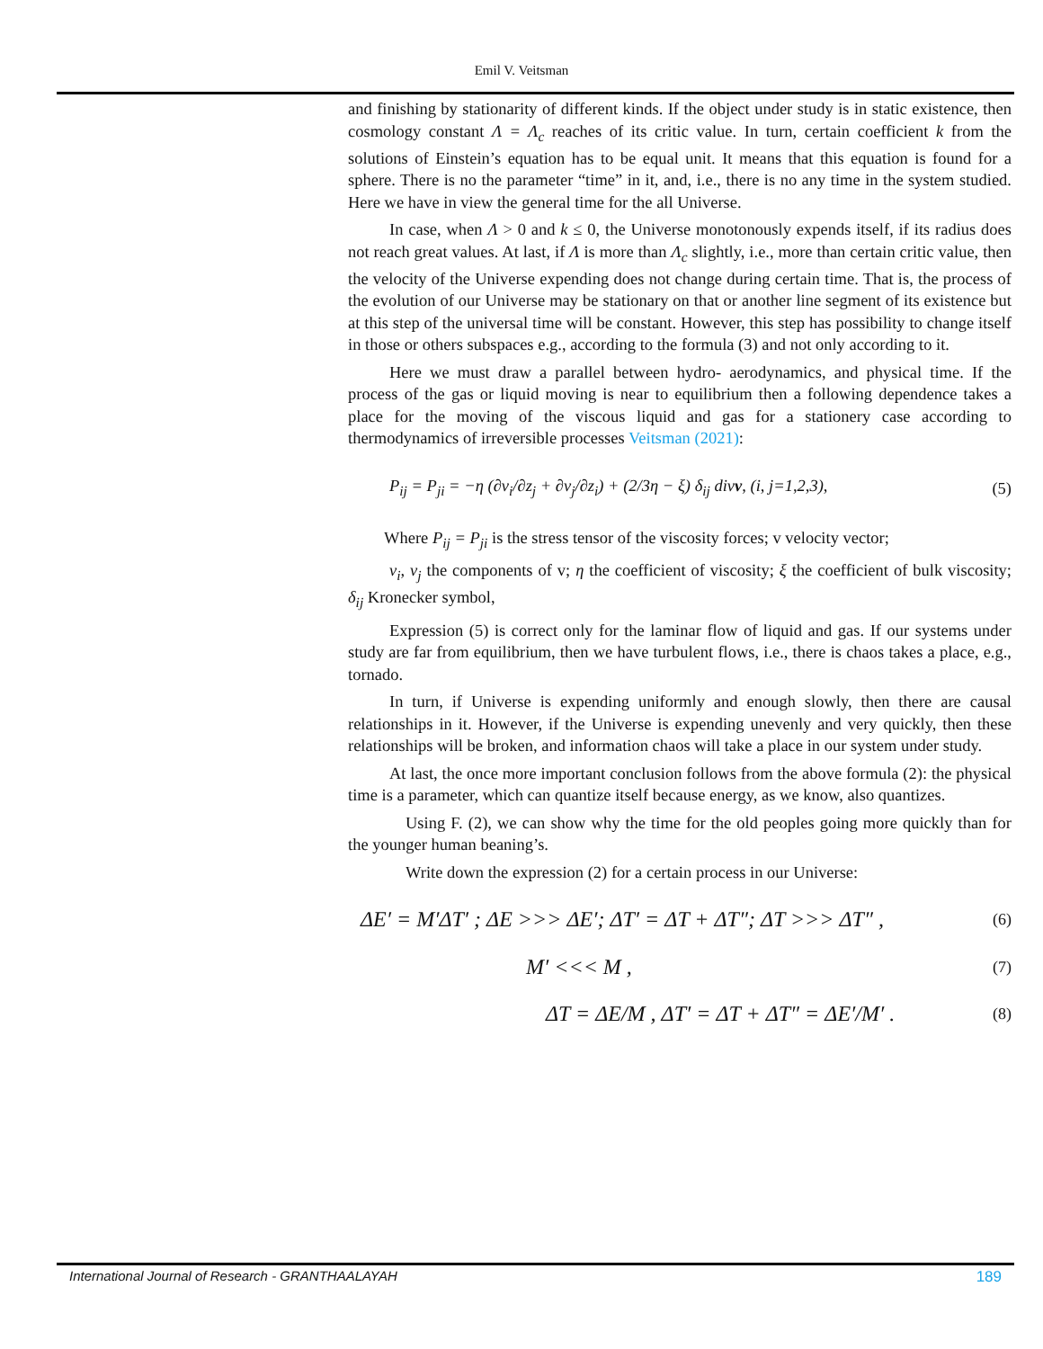Emil V. Veitsman
and finishing by stationarity of different kinds. If the object under study is in static existence, then cosmology constant Λ = Λ<sub>c</sub> reaches of its critic value. In turn, certain coefficient k from the solutions of Einstein’s equation has to be equal unit. It means that this equation is found for a sphere. There is no the parameter “time” in it, and, i.e., there is no any time in the system studied. Here we have in view the general time for the all Universe.
In case, when Λ > 0 and k ≤ 0, the Universe monotonously expends itself, if its radius does not reach great values. At last, if Λ is more than Λ<sub>c</sub> slightly, i.e., more than certain critic value, then the velocity of the Universe expending does not change during certain time. That is, the process of the evolution of our Universe may be stationary on that or another line segment of its existence but at this step of the universal time will be constant. However, this step has possibility to change itself in those or others subspaces e.g., according to the formula (3) and not only according to it.
Here we must draw a parallel between hydro- aerodynamics, and physical time. If the process of the gas or liquid moving is near to equilibrium then a following dependence takes a place for the moving of the viscous liquid and gas for a stationery case according to thermodynamics of irreversible processes Veitsman (2021):
P<sub>ij</sub> = P<sub>ji</sub> = −η (∂v<sub>i</sub>/∂z<sub>j</sub> + ∂v<sub>j</sub>/∂z<sub>i</sub>) + (2/3η − ξ) δ<sub>ij</sub> divv, (i, j=1,2,3), (5)
Where P<sub>ij</sub> = P<sub>ji</sub> is the stress tensor of the viscosity forces; v velocity vector;
v<sub>i</sub>, v<sub>j</sub> the components of v; η the coefficient of viscosity; ξ the coefficient of bulk viscosity; δ<sub>ij</sub> Kronecker symbol,
Expression (5) is correct only for the laminar flow of liquid and gas. If our systems under study are far from equilibrium, then we have turbulent flows, i.e., there is chaos takes a place, e.g., tornado.
In turn, if Universe is expending uniformly and enough slowly, then there are causal relationships in it. However, if the Universe is expending unevenly and very quickly, then these relationships will be broken, and information chaos will take a place in our system under study.
At last, the once more important conclusion follows from the above formula (2): the physical time is a parameter, which can quantize itself because energy, as we know, also quantizes.
Using F. (2), we can show why the time for the old peoples going more quickly than for the younger human beaning’s.
Write down the expression (2) for a certain process in our Universe:
ΔE′ = M′ΔT′ ; ΔE >>> ΔE′; ΔT′ = ΔT + ΔT″; ΔT >>> ΔT″ , (6)
M′ <<< M , (7)
ΔT = ΔE/M , ΔT′ = ΔT + ΔT″ = ΔE′/M′ . (8)
International Journal of Research - GRANTHAALAYAH 189